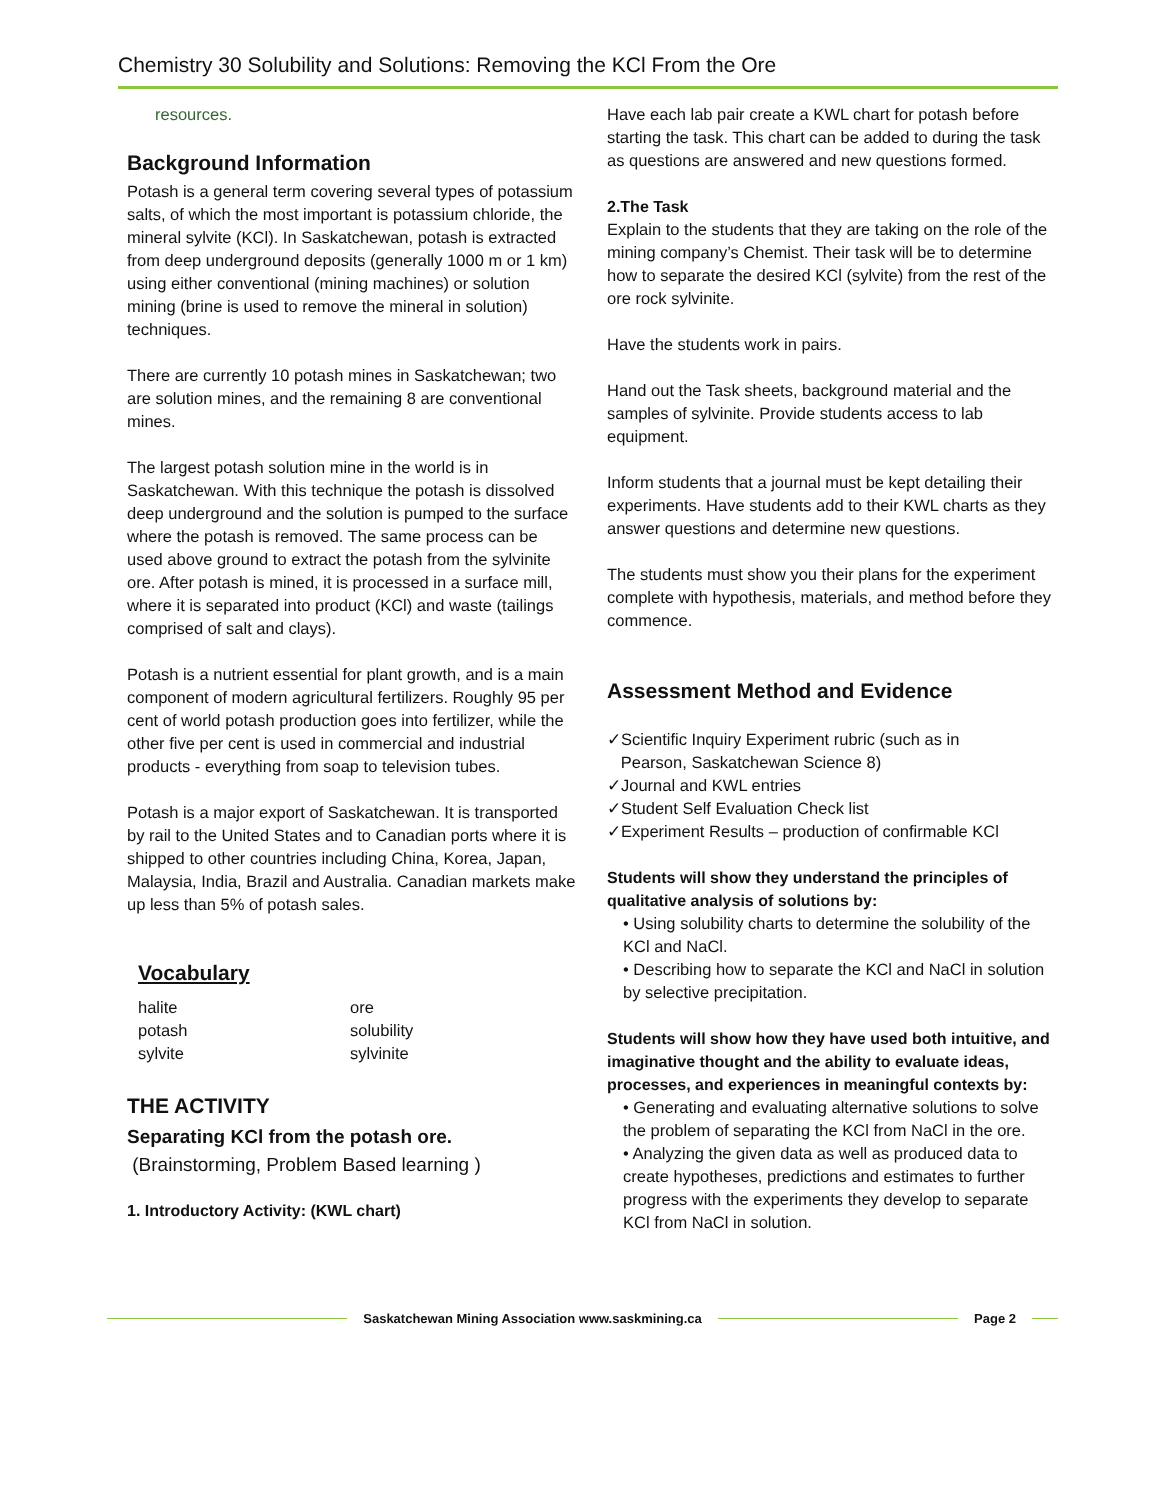Chemistry 30 Solubility and Solutions: Removing the KCl From the Ore
resources.
Background Information
Potash is a general term covering several types of potassium salts, of which the most important is potassium chloride, the mineral sylvite (KCl). In Saskatchewan, potash is extracted from deep underground deposits (generally 1000 m or 1 km) using either conventional (mining machines) or solution mining (brine is used to remove the mineral in solution) techniques.
There are currently 10 potash mines in Saskatchewan; two are solution mines, and the remaining 8 are conventional mines.
The largest potash solution mine in the world is in Saskatchewan. With this technique the potash is dissolved deep underground and the solution is pumped to the surface where the potash is removed. The same process can be used above ground to extract the potash from the sylvinite ore. After potash is mined, it is processed in a surface mill, where it is separated into product (KCl) and waste (tailings comprised of salt and clays).
Potash is a nutrient essential for plant growth, and is a main component of modern agricultural fertilizers. Roughly 95 per cent of world potash production goes into fertilizer, while the other five per cent is used in commercial and industrial products - everything from soap to television tubes.
Potash is a major export of Saskatchewan. It is transported by rail to the United States and to Canadian ports where it is shipped to other countries including China, Korea, Japan, Malaysia, India, Brazil and Australia. Canadian markets make up less than 5% of potash sales.
Vocabulary
halite ore potash solubility sylvite sylvinite
THE ACTIVITY
Separating KCl from the potash ore.
(Brainstorming, Problem Based learning )
1. Introductory Activity: (KWL chart)
Have each lab pair create a KWL chart for potash before starting the task. This chart can be added to during the task as questions are answered and new questions formed.
2.The Task
Explain to the students that they are taking on the role of the mining company’s Chemist. Their task will be to determine how to separate the desired KCl (sylvite) from the rest of the ore rock sylvinite.
Have the students work in pairs.
Hand out the Task sheets, background material and the samples of sylvinite. Provide students access to lab equipment.
Inform students that a journal must be kept detailing their experiments. Have students add to their KWL charts as they answer questions and determine new questions.
The students must show you their plans for the experiment complete with hypothesis, materials, and method before they commence.
Assessment Method and Evidence
✓Scientific Inquiry Experiment rubric (such as in
Pearson, Saskatchewan Science 8)
✓Journal and KWL entries
✓Student Self Evaluation Check list
✓Experiment Results – production of confirmable KCl
Students will show they understand the principles of qualitative analysis of solutions by:
• Using solubility charts to determine the solubility of the KCl and NaCl.
• Describing how to separate the KCl and NaCl in solution by selective precipitation.
Students will show how they have used both intuitive, and imaginative thought and the ability to evaluate ideas, processes, and experiences in meaningful contexts by:
• Generating and evaluating alternative solutions to solve the problem of separating the KCl from NaCl in the ore.
• Analyzing the given data as well as produced data to create hypotheses, predictions and estimates to further progress with the experiments they develop to separate KCl from NaCl in solution.
Saskatchewan Mining Association www.saskmining.ca Page 2